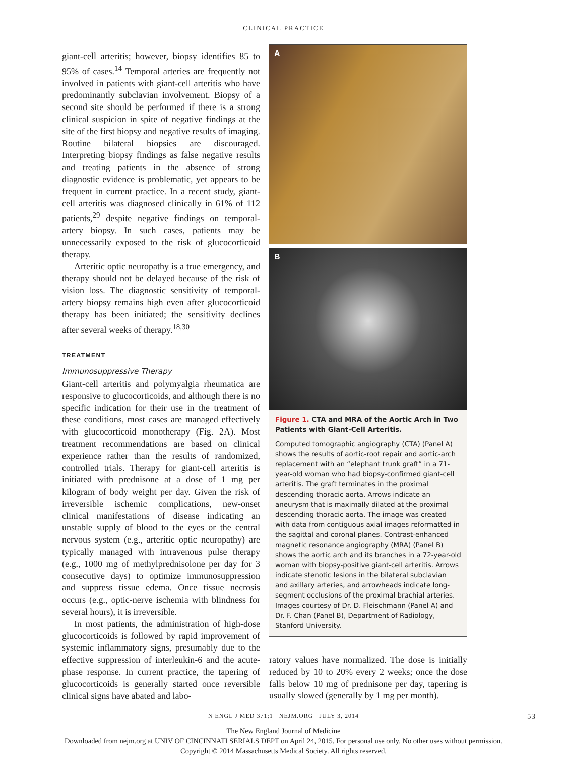CLINICAL PRACTICE
giant-cell arteritis; however, biopsy identifies 85 to 95% of cases.<sup>14</sup> Temporal arteries are frequently not involved in patients with giant-cell arteritis who have predominantly subclavian involvement. Biopsy of a second site should be performed if there is a strong clinical suspicion in spite of negative findings at the site of the first biopsy and negative results of imaging. Routine bilateral biopsies are discouraged. Interpreting biopsy findings as false negative results and treating patients in the absence of strong diagnostic evidence is problematic, yet appears to be frequent in current practice. In a recent study, giant-cell arteritis was diagnosed clinically in 61% of 112 patients,<sup>29</sup> despite negative findings on temporal-artery biopsy. In such cases, patients may be unnecessarily exposed to the risk of glucocorticoid therapy.
Arteritic optic neuropathy is a true emergency, and therapy should not be delayed because of the risk of vision loss. The diagnostic sensitivity of temporal-artery biopsy remains high even after glucocorticoid therapy has been initiated; the sensitivity declines after several weeks of therapy.<sup>18,30</sup>
TREATMENT
Immunosuppressive Therapy
Giant-cell arteritis and polymyalgia rheumatica are responsive to glucocorticoids, and although there is no specific indication for their use in the treatment of these conditions, most cases are managed effectively with glucocorticoid monotherapy (Fig. 2A). Most treatment recommendations are based on clinical experience rather than the results of randomized, controlled trials. Therapy for giant-cell arteritis is initiated with prednisone at a dose of 1 mg per kilogram of body weight per day. Given the risk of irreversible ischemic complications, new-onset clinical manifestations of disease indicating an unstable supply of blood to the eyes or the central nervous system (e.g., arteritic optic neuropathy) are typically managed with intravenous pulse therapy (e.g., 1000 mg of methylprednisolone per day for 3 consecutive days) to optimize immunosuppression and suppress tissue edema. Once tissue necrosis occurs (e.g., optic-nerve ischemia with blindness for several hours), it is irreversible.
In most patients, the administration of high-dose glucocorticoids is followed by rapid improvement of systemic inflammatory signs, presumably due to the effective suppression of interleukin-6 and the acute-phase response. In current practice, the tapering of glucocorticoids is generally started once reversible clinical signs have abated and labo-
A
B
Figure 1. CTA and MRA of the Aortic Arch in Two Patients with Giant-Cell Arteritis.
Computed tomographic angiography (CTA) (Panel A) shows the results of aortic-root repair and aortic-arch replacement with an “elephant trunk graft” in a 71-year-old woman who had biopsy-confirmed giant-cell arteritis. The graft terminates in the proximal descending thoracic aorta. Arrows indicate an aneurysm that is maximally dilated at the proximal descending thoracic aorta. The image was created with data from contiguous axial images reformatted in the sagittal and coronal planes. Contrast-enhanced magnetic resonance angiography (MRA) (Panel B) shows the aortic arch and its branches in a 72-year-old woman with biopsy-positive giant-cell arteritis. Arrows indicate stenotic lesions in the bilateral subclavian and axillary arteries, and arrowheads indicate long-segment occlusions of the proximal brachial arteries. Images courtesy of Dr. D. Fleischmann (Panel A) and Dr. F. Chan (Panel B), Department of Radiology, Stanford University.
ratory values have normalized. The dose is initially reduced by 10 to 20% every 2 weeks; once the dose falls below 10 mg of prednisone per day, tapering is usually slowed (generally by 1 mg per month).
N ENGL J MED 371;1 NEJM.ORG JULY 3, 2014 53
The New England Journal of Medicine
Downloaded from nejm.org at UNIV OF CINCINNATI SERIALS DEPT on April 24, 2015. For personal use only. No other uses without permission.
Copyright © 2014 Massachusetts Medical Society. All rights reserved.